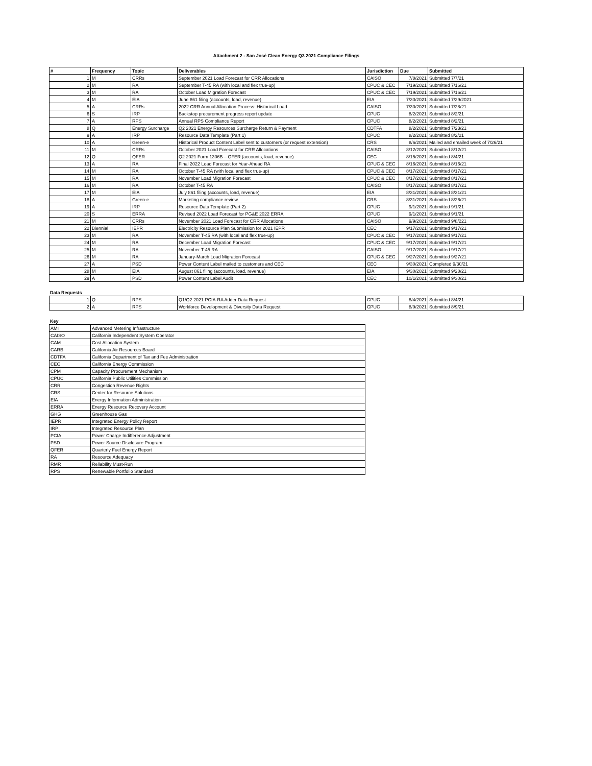Attachment 2 - San José Clean Energy Q3 2021 Compliance Filings
| # | Frequency | Topic | Deliverables | Jurisdiction | Due | Submitted |
| --- | --- | --- | --- | --- | --- | --- |
| 1 | M | CRRs | September 2021 Load Forecast for CRR Allocations | CAISO | 7/8/2021 | Submitted 7/7/21 |
| 2 | M | RA | September T-45 RA (with local and flex true-up) | CPUC & CEC | 7/19/2021 | Submitted 7/16/21 |
| 3 | M | RA | October Load Migration Forecast | CPUC & CEC | 7/19/2021 | Submitted 7/16/21 |
| 4 | M | EIA | June 861 filing (accounts, load, revenue) | EIA | 7/30/2021 | Submitted 7/29/2021 |
| 5 | A | CRRs | 2022 CRR Annual Allocation Process: Historical Load | CAISO | 7/30/2021 | Submitted 7/28/21 |
| 6 | S | IRP | Backstop procurement progress report update | CPUC | 8/2/2021 | Submitted 8/2/21 |
| 7 | A | RPS | Annual RPS Compliance Report | CPUC | 8/2/2021 | Submitted 8/2/21 |
| 8 | Q | Energy Surcharge | Q2 2021 Energy Resources Surcharge Return & Payment | CDTFA | 8/2/2021 | Submitted 7/23/21 |
| 9 | A | IRP | Resource Data Template (Part 1) | CPUC | 8/2/2021 | Submitted 8/2/21 |
| 10 | A | Green-e | Historical Product Content Label sent to customers (or request extension) | CRS | 8/6/2021 | Mailed and emailed week of 7/26/21 |
| 11 | M | CRRs | October 2021 Load Forecast for CRR Allocations | CAISO | 8/12/2021 | Submitted 8/12/21 |
| 12 | Q | QFER | Q2 2021 Form 1306B – QFER (accounts, load, revenue) | CEC | 8/15/2021 | Submitted 8/4/21 |
| 13 | A | RA | Final 2022 Load Forecast for Year-Ahead RA | CPUC & CEC | 8/16/2021 | Submitted 8/16/21 |
| 14 | M | RA | October T-45 RA (with local and flex true-up) | CPUC & CEC | 8/17/2021 | Submitted 8/17/21 |
| 15 | M | RA | November Load Migration Forecast | CPUC & CEC | 8/17/2021 | Submitted 8/17/21 |
| 16 | M | RA | October T-45 RA | CAISO | 8/17/2021 | Submitted 8/17/21 |
| 17 | M | EIA | July 861 filing (accounts, load, revenue) | EIA | 8/31/2021 | Submitted 8/31/21 |
| 18 | A | Green-e | Marketing compliance review | CRS | 8/31/2021 | Submitted 8/26/21 |
| 19 | A | IRP | Resource Data Template (Part 2) | CPUC | 9/1/2021 | Submitted 9/1/21 |
| 20 | S | ERRA | Revised 2022 Load Forecast for PG&E 2022 ERRA | CPUC | 9/1/2021 | Submitted 9/1/21 |
| 21 | M | CRRs | November 2021 Load Forecast for CRR Allocations | CAISO | 9/9/2021 | Submitted 9/8/221 |
| 22 | Biennial | IEPR | Electricity Resource Plan Submission for 2021 IEPR | CEC | 9/17/2021 | Submitted 9/17/21 |
| 23 | M | RA | November T-45 RA (with local and flex true-up) | CPUC & CEC | 9/17/2021 | Submitted 9/17/21 |
| 24 | M | RA | December Load Migration Forecast | CPUC & CEC | 9/17/2021 | Submitted 9/17/21 |
| 25 | M | RA | November T-45 RA | CAISO | 9/17/2021 | Submitted 9/17/21 |
| 26 | M | RA | January-March Load Migration Forecast | CPUC & CEC | 9/27/2021 | Submitted 9/27/21 |
| 27 | A | PSD | Power Content Label mailed to customers and CEC | CEC | 9/30/2021 | Completed 9/30/21 |
| 28 | M | EIA | August 861 filing (accounts, load, revenue) | EIA | 9/30/2021 | Submitted 9/28/21 |
| 29 | A | PSD | Power Content Label Audit | CEC | 10/1/2021 | Submitted 9/30/21 |
Data Requests
| 1 | Q | RPS | Q1/Q2 2021 PCIA-RA Adder Data Request | CPUC | 8/4/2021 | Submitted 8/4/21 |
| 2 | A | RPS | Workforce Development & Diversity Data Request | CPUC | 8/9/2021 | Submitted 8/9/21 |
Key
| AMI | Advanced Metering Infrastructure |
| CAISO | California Independent System Operator |
| CAM | Cost Allocation System |
| CARB | California Air Resources Board |
| CDTFA | California Department of Tax and Fee Administration |
| CEC | California Energy Commission |
| CPM | Capacity Procurement Mechanism |
| CPUC | California Public Utilities Commission |
| CRR | Congestion Revenue Rights |
| CRS | Center for Resource Solutions |
| EIA | Energy Information Administration |
| ERRA | Energy Resource Recovery Account |
| GHG | Greenhouse Gas |
| IEPR | Integrated Energy Policy Report |
| IRP | Integrated Resource Plan |
| PCIA | Power Charge Indifference Adjustment |
| PSD | Power Source Disclosure Program |
| QFER | Quarterly Fuel Energy Report |
| RA | Resource Adequacy |
| RMR | Reliability Must-Run |
| RPS | Renewable Portfolio Standard |